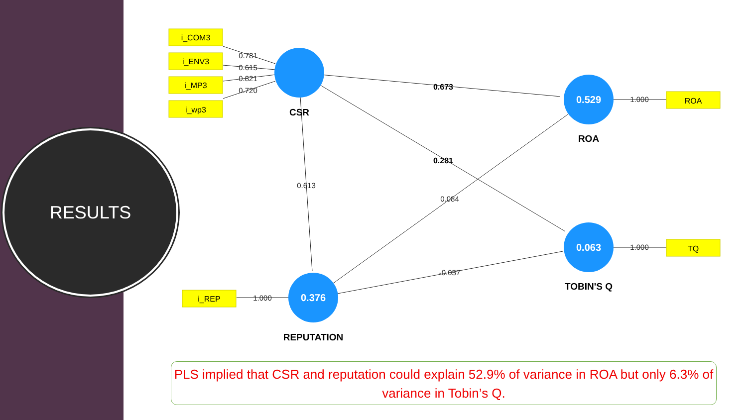RESULTS
i_COM3
i_ENV3
i_MP3
i_wp3
ROA
TQ
i_REP
0.529
0.063
0.376
CSR
ROA
TOBIN'S Q
REPUTATION
0.673
0.281
0.781
0.615
0.821
0.720
0.613
0.084
-0.057
1.000
1.000
1.000
PLS implied that CSR and reputation could explain 52.9% of variance in ROA but only 6.3% of variance in Tobin’s Q.